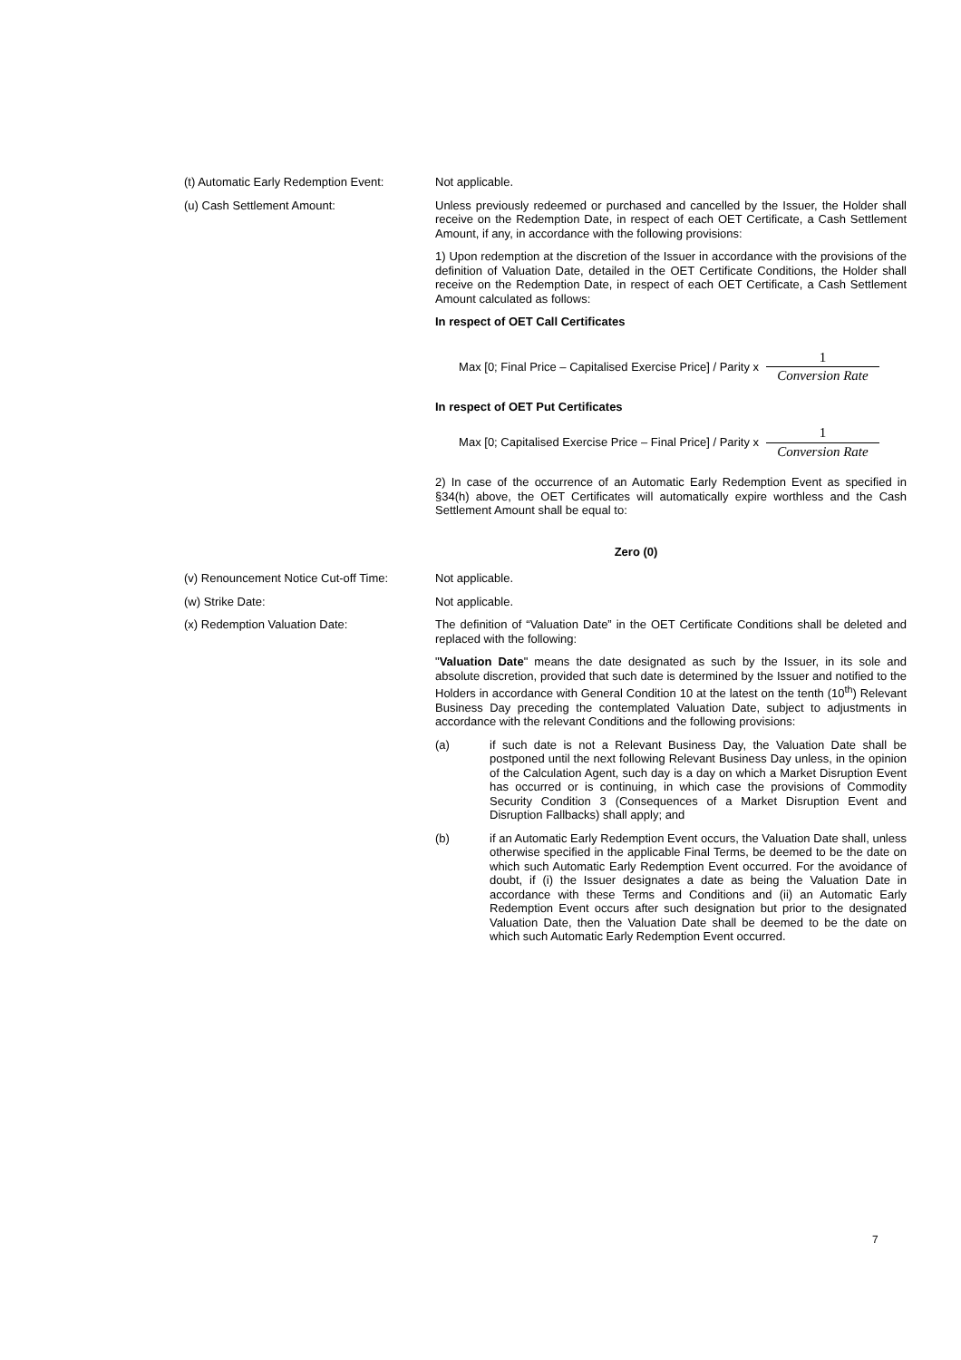(t) Automatic Early Redemption Event:
Not applicable.
(u) Cash Settlement Amount: Unless previously redeemed or purchased and cancelled by the Issuer, the Holder shall receive on the Redemption Date, in respect of each OET Certificate, a Cash Settlement Amount, if any, in accordance with the following provisions:
1) Upon redemption at the discretion of the Issuer in accordance with the provisions of the definition of Valuation Date, detailed in the OET Certificate Conditions, the Holder shall receive on the Redemption Date, in respect of each OET Certificate, a Cash Settlement Amount calculated as follows:
In respect of OET Call Certificates
Max [0; Final Price – Capitalised Exercise Price] / Parity x 1 Conversion Rate
In respect of OET Put Certificates
Max [0; Capitalised Exercise Price – Final Price] / Parity x 1 Conversion Rate
2) In case of the occurrence of an Automatic Early Redemption Event as specified in §34(h) above, the OET Certificates will automatically expire worthless and the Cash Settlement Amount shall be equal to:
Zero (0)
(v) Renouncement Notice Cut-off Time:
Not applicable.
(w) Strike Date: Not applicable.
(x) Redemption Valuation Date: The definition of “Valuation Date” in the OET Certificate Conditions shall be deleted and replaced with the following:
"Valuation Date" means the date designated as such by the Issuer, in its sole and absolute discretion, provided that such date is determined by the Issuer and notified to the Holders in accordance with General Condition 10 at the latest on the tenth (10<sup>th</sup>) Relevant Business Day preceding the contemplated Valuation Date, subject to adjustments in accordance with the relevant Conditions and the following provisions:
(a) if such date is not a Relevant Business Day, the Valuation Date shall be postponed until the next following Relevant Business Day unless, in the opinion of the Calculation Agent, such day is a day on which a Market Disruption Event has occurred or is continuing, in which case the provisions of Commodity Security Condition 3 (Consequences of a Market Disruption Event and Disruption Fallbacks) shall apply; and
(b) if an Automatic Early Redemption Event occurs, the Valuation Date shall, unless otherwise specified in the applicable Final Terms, be deemed to be the date on which such Automatic Early Redemption Event occurred. For the avoidance of doubt, if (i) the Issuer designates a date as being the Valuation Date in accordance with these Terms and Conditions and (ii) an Automatic Early Redemption Event occurs after such designation but prior to the designated Valuation Date, then the Valuation Date shall be deemed to be the date on which such Automatic Early Redemption Event occurred.
7